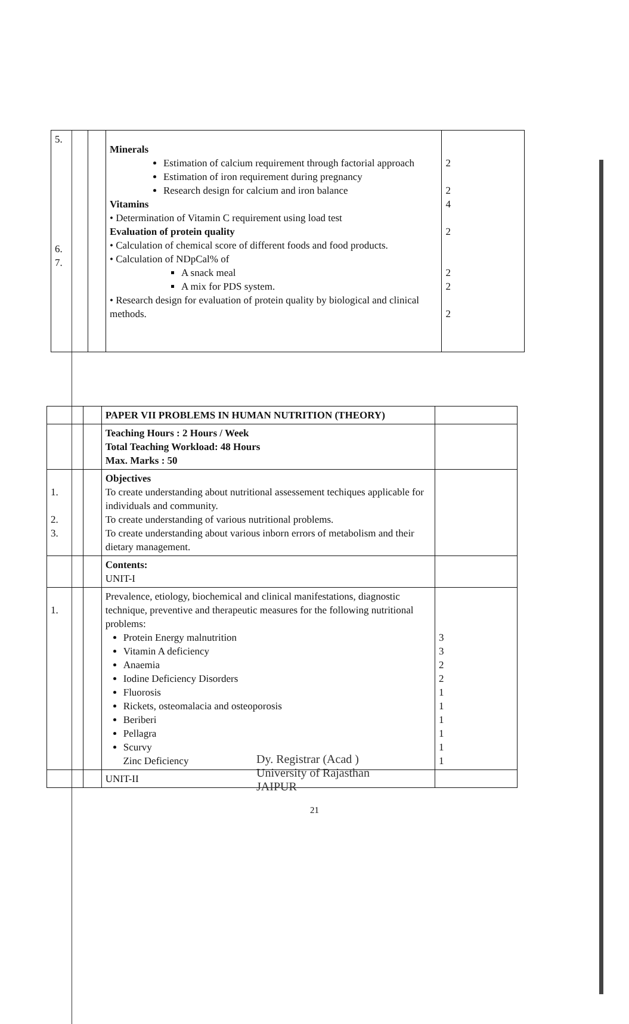| 5. 6. 7. | | Minerals Estimation of calcium requirement through factorial approach Estimation of iron requirement during pregnancy Research design for calcium and iron balance Vitamins • Determination of Vitamin C requirement using load test Evaluation of protein quality • Calculation of chemical score of different foods and food products. • Calculation of NDpCal% of A snack meal A mix for PDS system. • Research design for evaluation of protein quality by biological and clinical methods. | 2 2 4 2 2 2 2 |
| | | PAPER VII PROBLEMS IN HUMAN NUTRITION (THEORY) | |
| | | Teaching Hours : 2 Hours / Week Total Teaching Workload: 48 Hours Max. Marks : 50 | |
| 1. 2. 3. | | Objectives To create understanding about nutritional assessement techiques applicable for individuals and community. To create understanding of various nutritional problems. To create understanding about various inborn errors of metabolism and their dietary management. | |
| | | Contents: UNIT-I | |
| 1. | | Prevalence, etiology, biochemical and clinical manifestations, diagnostic technique, preventive and therapeutic measures for the following nutritional problems: Protein Energy malnutrition Vitamin A deficiency Anaemia Iodine Deficiency Disorders Fluorosis Rickets, osteomalacia and osteoporosis Beriberi Pellagra Scurvy Zinc Deficiency | 3 3 2 2 1 1 1 1 1 1 |
| | | UNIT-II | |
Dy. Registrar (Acad )
University of Rajasthan
JAIPUR
21